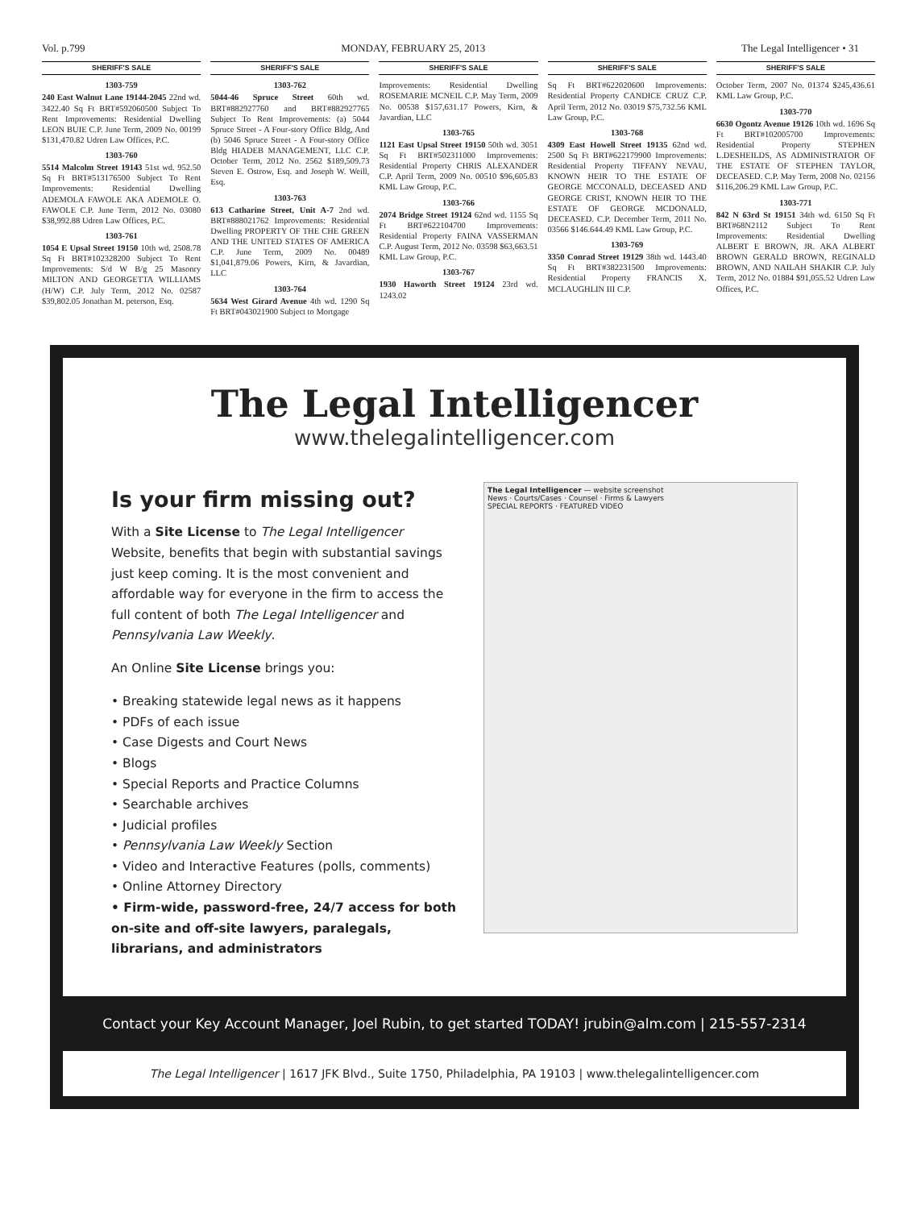Vol. p.799 MONDAY, FEBRUARY 25, 2013 The Legal Intelligencer • 31
SHERIFF'S SALE
1303-759
240 East Walnut Lane 19144-2045 22nd wd. 3422.40 Sq Ft BRT#592060500 Subject To Rent Improvements: Residential Dwelling LEON BUIE C.P. June Term, 2009 No. 00199 $131,470.82 Udren Law Offices, P.C.
1303-760
5514 Malcolm Street 19143 51st wd. 952.50 Sq Ft BRT#513176500 Subject To Rent Improvements: Residential Dwelling ADEMOLA FAWOLE AKA ADEMOLE O. FAWOLE C.P. June Term, 2012 No. 03080 $38,992.88 Udren Law Offices, P.C.
1303-761
1054 E Upsal Street 19150 10th wd. 2508.78 Sq Ft BRT#102328200 Subject To Rent Improvements: S/d W B/g 25 Masonry MILTON AND GEORGETTA WILLIAMS (H/W) C.P. July Term, 2012 No. 02587 $39,802.05 Jonathan M. peterson, Esq.
SHERIFF'S SALE
1303-762
5044-46 Spruce Street 60th wd. BRT#882927760 and BRT#882927765 Subject To Rent Improvements: (a) 5044 Spruce Street - A Four-story Office Bldg, And (b) 5046 Spruce Street - A Four-story Office Bldg HIADEB MANAGEMENT, LLC C.P. October Term, 2012 No. 2562 $189,509.73 Steven E. Ostrow, Esq. and Joseph W. Weill, Esq.
1303-763
613 Catharine Street, Unit A-7 2nd wd. BRT#888021762 Improvements: Residential Dwelling PROPERTY OF THE CHE GREEN AND THE UNITED STATES OF AMERICA C.P. June Term, 2009 No. 00489 $1,041,879.06 Powers, Kirn, & Javardian, LLC
1303-764
5634 West Girard Avenue 4th wd. 1290 Sq Ft BRT#043021900 Subject to Mortgage
SHERIFF'S SALE
Improvements: Residential Dwelling ROSEMARIE MCNEIL C.P. May Term, 2009 No. 00538 $157,631.17 Powers, Kirn, & Javardian, LLC
1303-765
1121 East Upsal Street 19150 50th wd. 3051 Sq Ft BRT#502311000 Improvements: Residential Property CHRIS ALEXANDER C.P. April Term, 2009 No. 00510 $96,605.83 KML Law Group, P.C.
1303-766
2074 Bridge Street 19124 62nd wd. 1155 Sq Ft BRT#622104700 Improvements: Residential Property FAINA VASSERMAN C.P. August Term, 2012 No. 03598 $63,663.51 KML Law Group, P.C.
1303-767
1930 Haworth Street 19124 23rd wd. 1243.02
SHERIFF'S SALE
Sq Ft BRT#622020600 Improvements: Residential Property CANDICE CRUZ C.P. April Term, 2012 No. 03019 $75,732.56 KML Law Group, P.C.
1303-768
4309 East Howell Street 19135 62nd wd. 2500 Sq Ft BRT#622179900 Improvements: Residential Property TIFFANY NEVAU, KNOWN HEIR TO THE ESTATE OF GEORGE MCCONALD, DECEASED AND GEORGE CRIST, KNOWN HEIR TO THE ESTATE OF GEORGE MCDONALD, DECEASED. C.P. December Term, 2011 No. 03566 $146.644.49 KML Law Group, P.C.
1303-769
3350 Conrad Street 19129 38th wd. 1443.40 Sq Ft BRT#382231500 Improvements: Residential Property FRANCIS X. MCLAUGHLIN III C.P.
SHERIFF'S SALE
October Term, 2007 No. 01374 $245,436.61 KML Law Group, P.C.
1303-770
6630 Ogontz Avenue 19126 10th wd. 1696 Sq Ft BRT#102005700 Improvements: Residential Property STEPHEN L.DESHEILDS, AS ADMINISTRATOR OF THE ESTATE OF STEPHEN TAYLOR, DECEASED. C.P. May Term, 2008 No. 02156 $116,206.29 KML Law Group, P.C.
1303-771
842 N 63rd St 19151 34th wd. 6150 Sq Ft BRT#68N2112 Subject To Rent Improvements: Residential Dwelling ALBERT E BROWN, JR. AKA ALBERT BROWN GERALD BROWN, REGINALD BROWN, AND NAILAH SHAKIR C.P. July Term, 2012 No. 01884 $91,055.52 Udren Law Offices, P.C.
The Legal Intelligencer
www.thelegalintelligencer.com
Is your firm missing out?
With a Site License to The Legal Intelligencer Website, benefits that begin with substantial savings just keep coming. It is the most convenient and affordable way for everyone in the firm to access the full content of both The Legal Intelligencer and Pennsylvania Law Weekly.
An Online Site License brings you:
• Breaking statewide legal news as it happens
• PDFs of each issue
• Case Digests and Court News
• Blogs
• Special Reports and Practice Columns
• Searchable archives
• Judicial profiles
• Pennsylvania Law Weekly Section
• Video and Interactive Features (polls, comments)
• Online Attorney Directory
• Firm-wide, password-free, 24/7 access for both on-site and off-site lawyers, paralegals, librarians, and administrators
The Legal Intelligencer — website screenshot
News · Courts/Cases · Counsel · Firms & Lawyers
SPECIAL REPORTS · FEATURED VIDEO
Contact your Key Account Manager, Joel Rubin, to get started TODAY! jrubin@alm.com | 215-557-2314
The Legal Intelligencer | 1617 JFK Blvd., Suite 1750, Philadelphia, PA 19103 | www.thelegalintelligencer.com